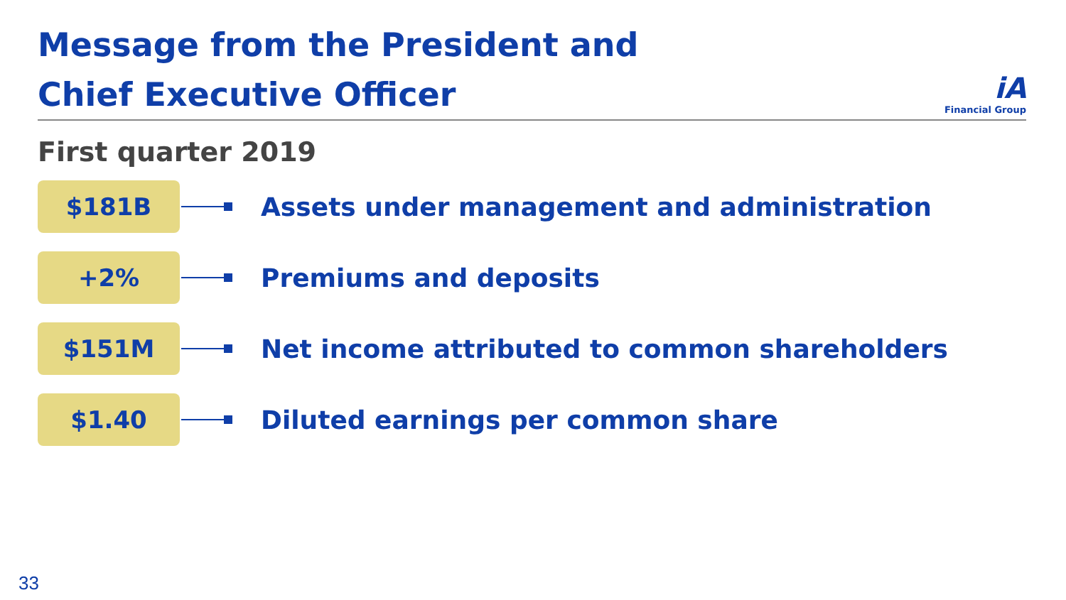Message from the President and
Chief Executive Officer
iA
Financial Group
First quarter 2019
$181B
Assets under management and administration
+2%
Premiums and deposits
$151M
Net income attributed to common shareholders
$1.40
Diluted earnings per common share
33